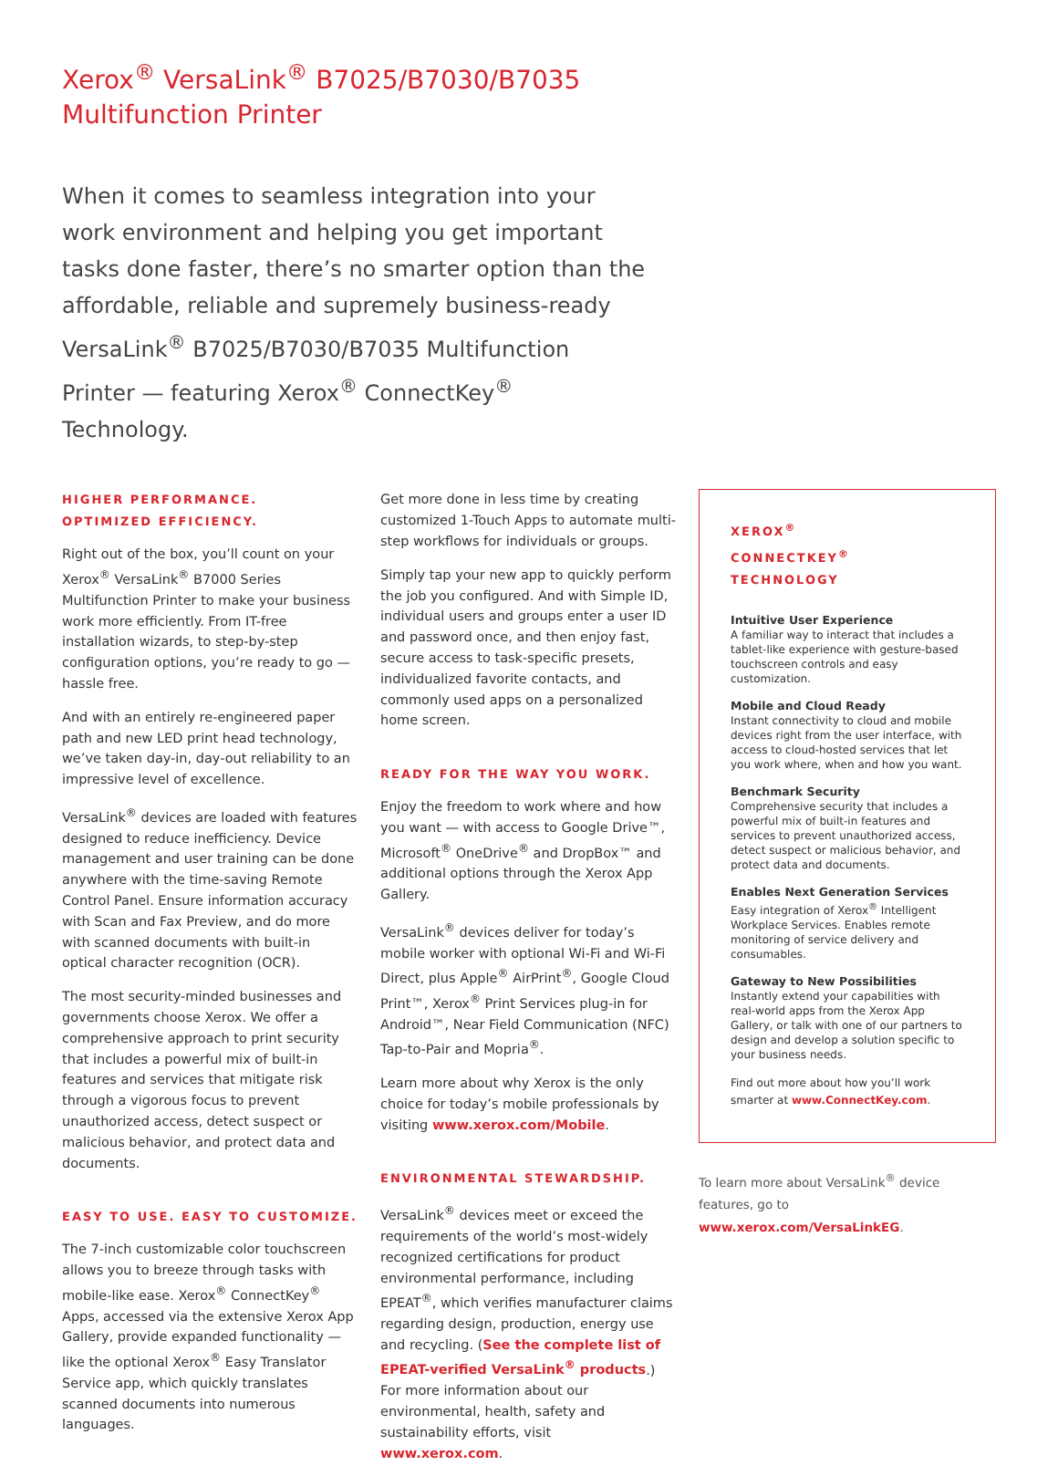Xerox<sup>®</sup> VersaLink<sup>®</sup> B7025/B7030/B7035
Multifunction Printer
When it comes to seamless integration into your work environment and helping you get important tasks done faster, there’s no smarter option than the affordable, reliable and supremely business-ready VersaLink<sup>®</sup> B7025/B7030/B7035 Multifunction Printer — featuring Xerox<sup>®</sup> ConnectKey<sup>®</sup> Technology.
HIGHER PERFORMANCE.
OPTIMIZED EFFICIENCY.
Right out of the box, you’ll count on your Xerox<sup>®</sup> VersaLink<sup>®</sup> B7000 Series Multifunction Printer to make your business work more efficiently. From IT-free installation wizards, to step-by-step configuration options, you’re ready to go — hassle free.
And with an entirely re-engineered paper path and new LED print head technology, we’ve taken day-in, day-out reliability to an impressive level of excellence.
VersaLink<sup>®</sup> devices are loaded with features designed to reduce inefficiency. Device management and user training can be done anywhere with the time-saving Remote Control Panel. Ensure information accuracy with Scan and Fax Preview, and do more with scanned documents with built-in optical character recognition (OCR).
The most security-minded businesses and governments choose Xerox. We offer a comprehensive approach to print security that includes a powerful mix of built-in features and services that mitigate risk through a vigorous focus to prevent unauthorized access, detect suspect or malicious behavior, and protect data and documents.
EASY TO USE. EASY TO CUSTOMIZE.
The 7-inch customizable color touchscreen allows you to breeze through tasks with mobile-like ease. Xerox<sup>®</sup> ConnectKey<sup>®</sup> Apps, accessed via the extensive Xerox App Gallery, provide expanded functionality — like the optional Xerox<sup>®</sup> Easy Translator Service app, which quickly translates scanned documents into numerous languages.
Get more done in less time by creating customized 1-Touch Apps to automate multi-step workflows for individuals or groups.
Simply tap your new app to quickly perform the job you configured. And with Simple ID, individual users and groups enter a user ID and password once, and then enjoy fast, secure access to task-specific presets, individualized favorite contacts, and commonly used apps on a personalized home screen.
READY FOR THE WAY YOU WORK.
Enjoy the freedom to work where and how you want — with access to Google Drive™, Microsoft<sup>®</sup> OneDrive<sup>®</sup> and DropBox™ and additional options through the Xerox App Gallery.
VersaLink<sup>®</sup> devices deliver for today’s mobile worker with optional Wi-Fi and Wi-Fi Direct, plus Apple<sup>®</sup> AirPrint<sup>®</sup>, Google Cloud Print™, Xerox<sup>®</sup> Print Services plug-in for Android™, Near Field Communication (NFC) Tap-to-Pair and Mopria<sup>®</sup>.
Learn more about why Xerox is the only choice for today’s mobile professionals by visiting www.xerox.com/Mobile.
ENVIRONMENTAL STEWARDSHIP.
VersaLink<sup>®</sup> devices meet or exceed the requirements of the world’s most-widely recognized certifications for product environmental performance, including EPEAT<sup>®</sup>, which verifies manufacturer claims regarding design, production, energy use and recycling. (See the complete list of EPEAT-verified VersaLink<sup>®</sup> products.) For more information about our environmental, health, safety and sustainability efforts, visit www.xerox.com.
XEROX<sup>®</sup>
CONNECTKEY<sup>®</sup> TECHNOLOGY
Intuitive User Experience
A familiar way to interact that includes a tablet-like experience with gesture-based touchscreen controls and easy customization.
Mobile and Cloud Ready
Instant connectivity to cloud and mobile devices right from the user interface, with access to cloud-hosted services that let you work where, when and how you want.
Benchmark Security
Comprehensive security that includes a powerful mix of built-in features and services to prevent unauthorized access, detect suspect or malicious behavior, and protect data and documents.
Enables Next Generation Services
Easy integration of Xerox<sup>®</sup> Intelligent Workplace Services. Enables remote monitoring of service delivery and consumables.
Gateway to New Possibilities
Instantly extend your capabilities with real-world apps from the Xerox App Gallery, or talk with one of our partners to design and develop a solution specific to your business needs.
Find out more about how you’ll work smarter at www.ConnectKey.com.
To learn more about VersaLink<sup>®</sup> device features, go to www.xerox.com/VersaLinkEG.